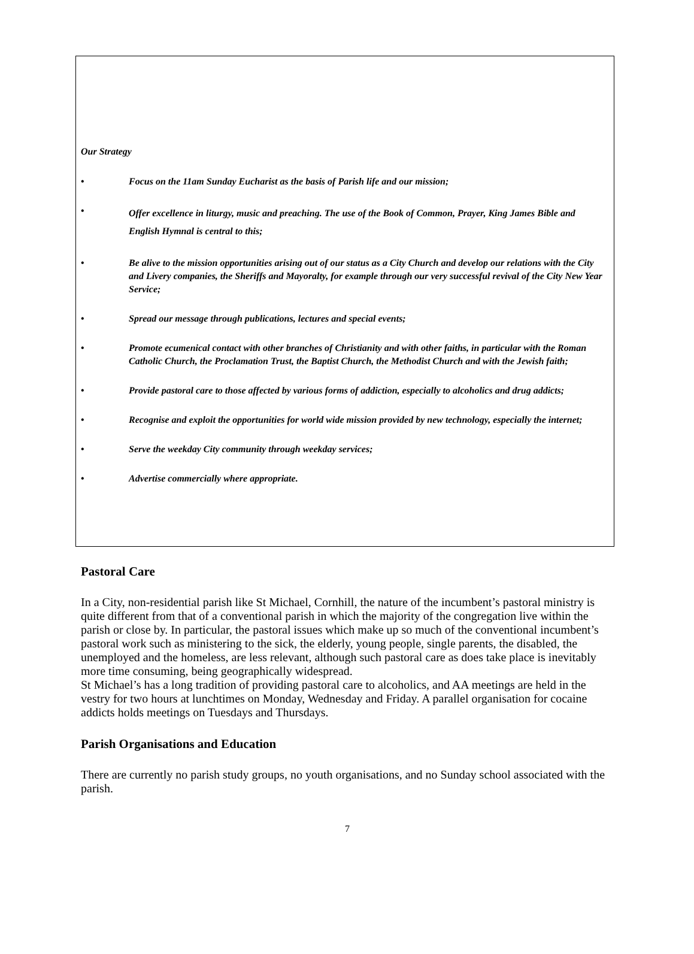Our Strategy
• Focus on the 11am Sunday Eucharist as the basis of Parish life and our mission;
• Offer excellence in liturgy, music and preaching. The use of the Book of Common, Prayer, King James Bible and English Hymnal is central to this;
• Be alive to the mission opportunities arising out of our status as a City Church and develop our relations with the City and Livery companies, the Sheriffs and Mayoralty, for example through our very successful revival of the City New Year Service;
• Spread our message through publications, lectures and special events;
• Promote ecumenical contact with other branches of Christianity and with other faiths, in particular with the Roman Catholic Church, the Proclamation Trust, the Baptist Church, the Methodist Church and with the Jewish faith;
• Provide pastoral care to those affected by various forms of addiction, especially to alcoholics and drug addicts;
• Recognise and exploit the opportunities for world wide mission provided by new technology, especially the internet;
• Serve the weekday City community through weekday services;
• Advertise commercially where appropriate.
Pastoral Care
In a City, non-residential parish like St Michael, Cornhill, the nature of the incumbent’s pastoral ministry is quite different from that of a conventional parish in which the majority of the congregation live within the parish or close by. In particular, the pastoral issues which make up so much of the conventional incumbent’s pastoral work such as ministering to the sick, the elderly, young people, single parents, the disabled, the unemployed and the homeless, are less relevant, although such pastoral care as does take place is inevitably more time consuming, being geographically widespread.
St Michael’s has a long tradition of providing pastoral care to alcoholics, and AA meetings are held in the vestry for two hours at lunchtimes on Monday, Wednesday and Friday. A parallel organisation for cocaine addicts holds meetings on Tuesdays and Thursdays.
Parish Organisations and Education
There are currently no parish study groups, no youth organisations, and no Sunday school associated with the parish.
7